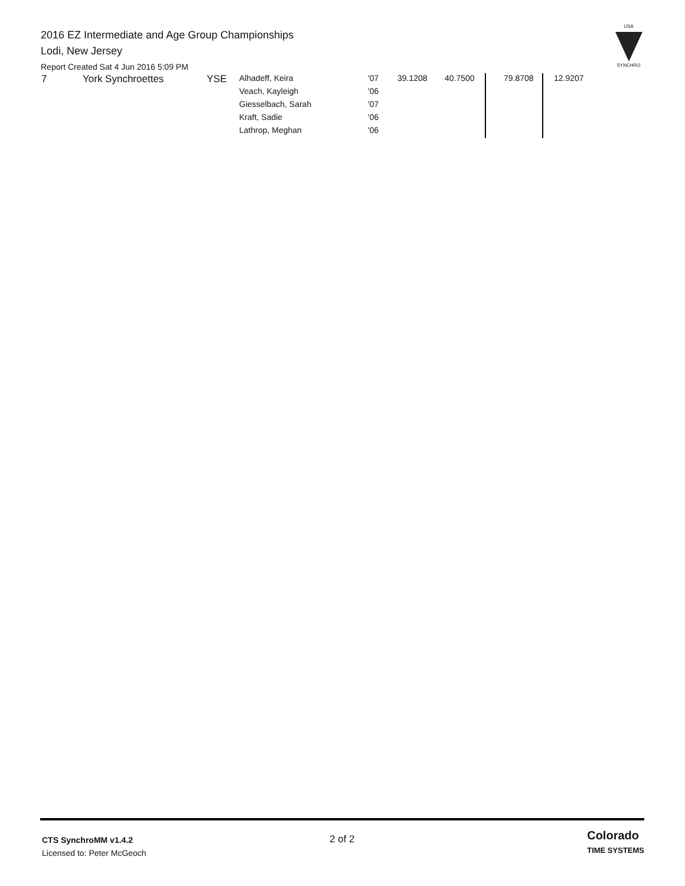2016 EZ Intermediate and Age Group Championships
Lodi, New Jersey
Report Created Sat 4 Jun 2016 5:09 PM
USA
SYNCHRO
| 7 | York Synchroettes | YSE | Alhadeff, Keira | '07 | 39.1208 | 40.7500 | | 79.8708 | 12.9207 |
| | | | Veach, Kayleigh | '06 | | | | | |
| | | | Giesselbach, Sarah | '07 | | | | | |
| | | | Kraft, Sadie | '06 | | | | | |
| | | | Lathrop, Meghan | '06 | | | | | |
CTS SynchroMM v1.4.2
Licensed to: Peter McGeoch
2 of 2
Colorado
TIME SYSTEMS